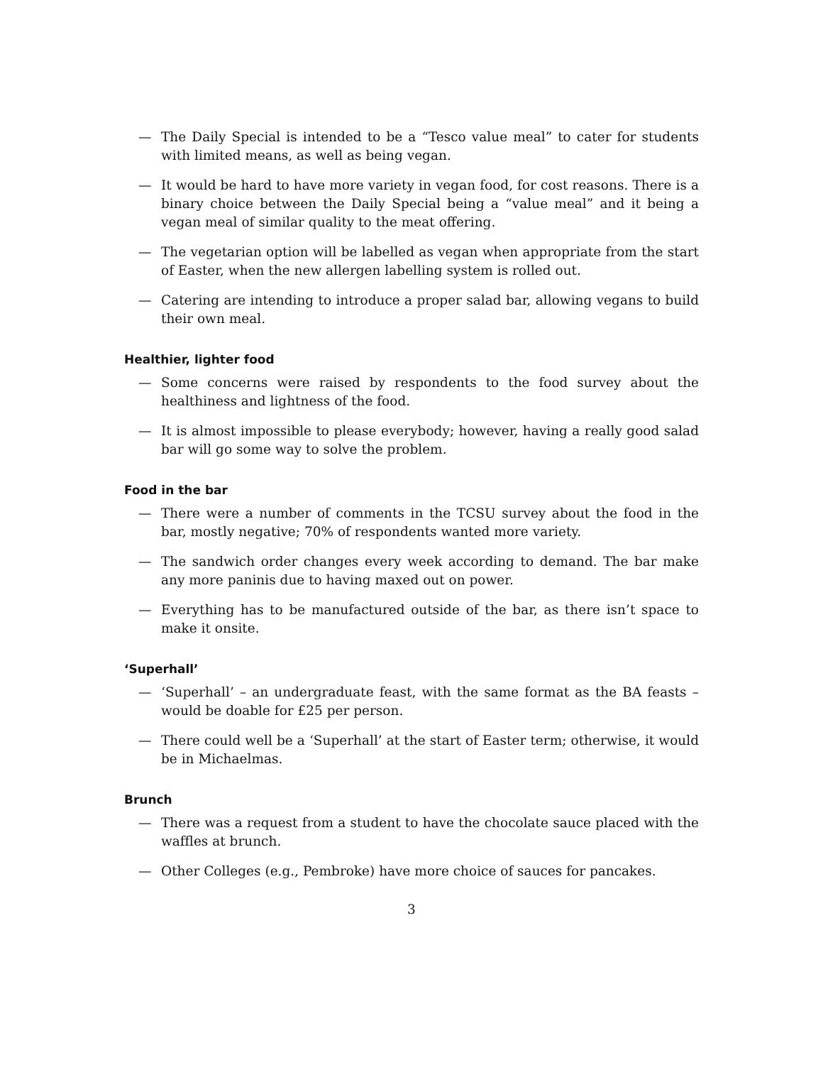— The Daily Special is intended to be a “Tesco value meal” to cater for students with limited means, as well as being vegan.
— It would be hard to have more variety in vegan food, for cost reasons. There is a binary choice between the Daily Special being a “value meal” and it being a vegan meal of similar quality to the meat offering.
— The vegetarian option will be labelled as vegan when appropriate from the start of Easter, when the new allergen labelling system is rolled out.
— Catering are intending to introduce a proper salad bar, allowing vegans to build their own meal.
Healthier, lighter food
— Some concerns were raised by respondents to the food survey about the healthiness and lightness of the food.
— It is almost impossible to please everybody; however, having a really good salad bar will go some way to solve the problem.
Food in the bar
— There were a number of comments in the TCSU survey about the food in the bar, mostly negative; 70% of respondents wanted more variety.
— The sandwich order changes every week according to demand. The bar make any more paninis due to having maxed out on power.
— Everything has to be manufactured outside of the bar, as there isn’t space to make it onsite.
‘Superhall’
— ‘Superhall’ – an undergraduate feast, with the same format as the BA feasts – would be doable for £25 per person.
— There could well be a ‘Superhall’ at the start of Easter term; otherwise, it would be in Michaelmas.
Brunch
— There was a request from a student to have the chocolate sauce placed with the waffles at brunch.
— Other Colleges (e.g., Pembroke) have more choice of sauces for pancakes.
3